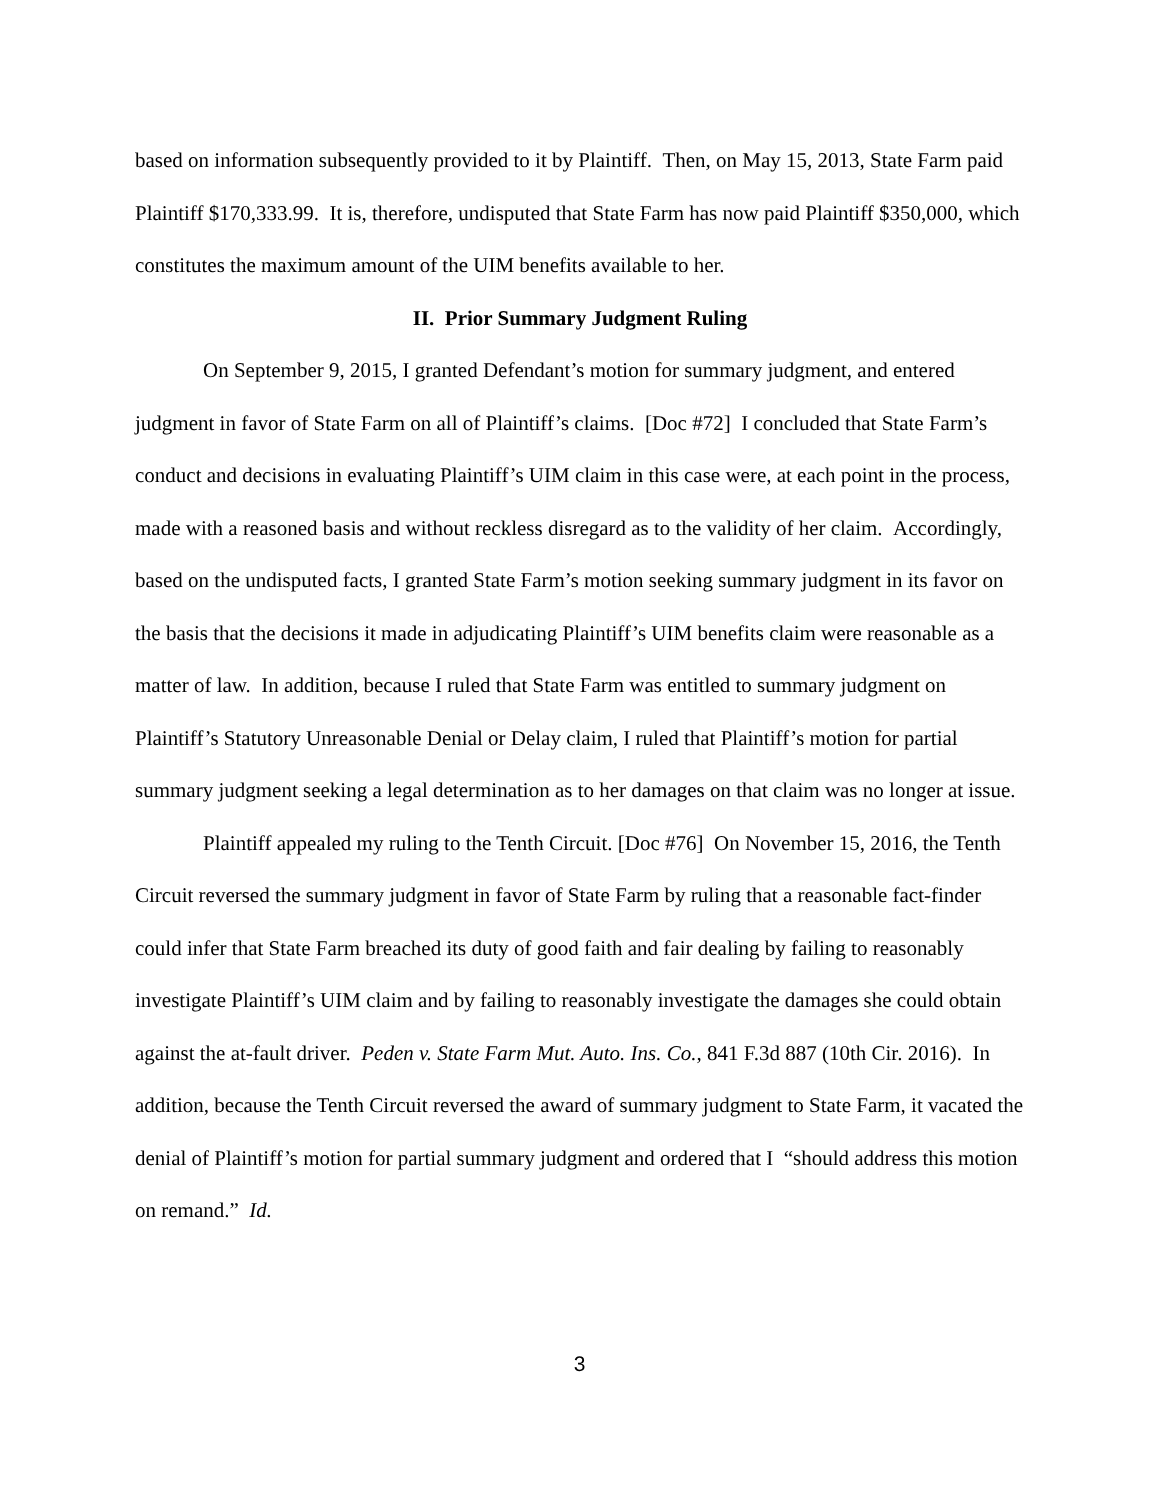based on information subsequently provided to it by Plaintiff. Then, on May 15, 2013, State Farm paid Plaintiff $170,333.99. It is, therefore, undisputed that State Farm has now paid Plaintiff $350,000, which constitutes the maximum amount of the UIM benefits available to her.
II. Prior Summary Judgment Ruling
On September 9, 2015, I granted Defendant’s motion for summary judgment, and entered judgment in favor of State Farm on all of Plaintiff’s claims. [Doc #72] I concluded that State Farm’s conduct and decisions in evaluating Plaintiff’s UIM claim in this case were, at each point in the process, made with a reasoned basis and without reckless disregard as to the validity of her claim. Accordingly, based on the undisputed facts, I granted State Farm’s motion seeking summary judgment in its favor on the basis that the decisions it made in adjudicating Plaintiff’s UIM benefits claim were reasonable as a matter of law. In addition, because I ruled that State Farm was entitled to summary judgment on Plaintiff’s Statutory Unreasonable Denial or Delay claim, I ruled that Plaintiff’s motion for partial summary judgment seeking a legal determination as to her damages on that claim was no longer at issue.
Plaintiff appealed my ruling to the Tenth Circuit. [Doc #76] On November 15, 2016, the Tenth Circuit reversed the summary judgment in favor of State Farm by ruling that a reasonable fact-finder could infer that State Farm breached its duty of good faith and fair dealing by failing to reasonably investigate Plaintiff’s UIM claim and by failing to reasonably investigate the damages she could obtain against the at-fault driver. Peden v. State Farm Mut. Auto. Ins. Co., 841 F.3d 887 (10th Cir. 2016). In addition, because the Tenth Circuit reversed the award of summary judgment to State Farm, it vacated the denial of Plaintiff’s motion for partial summary judgment and ordered that I “should address this motion on remand.” Id.
3